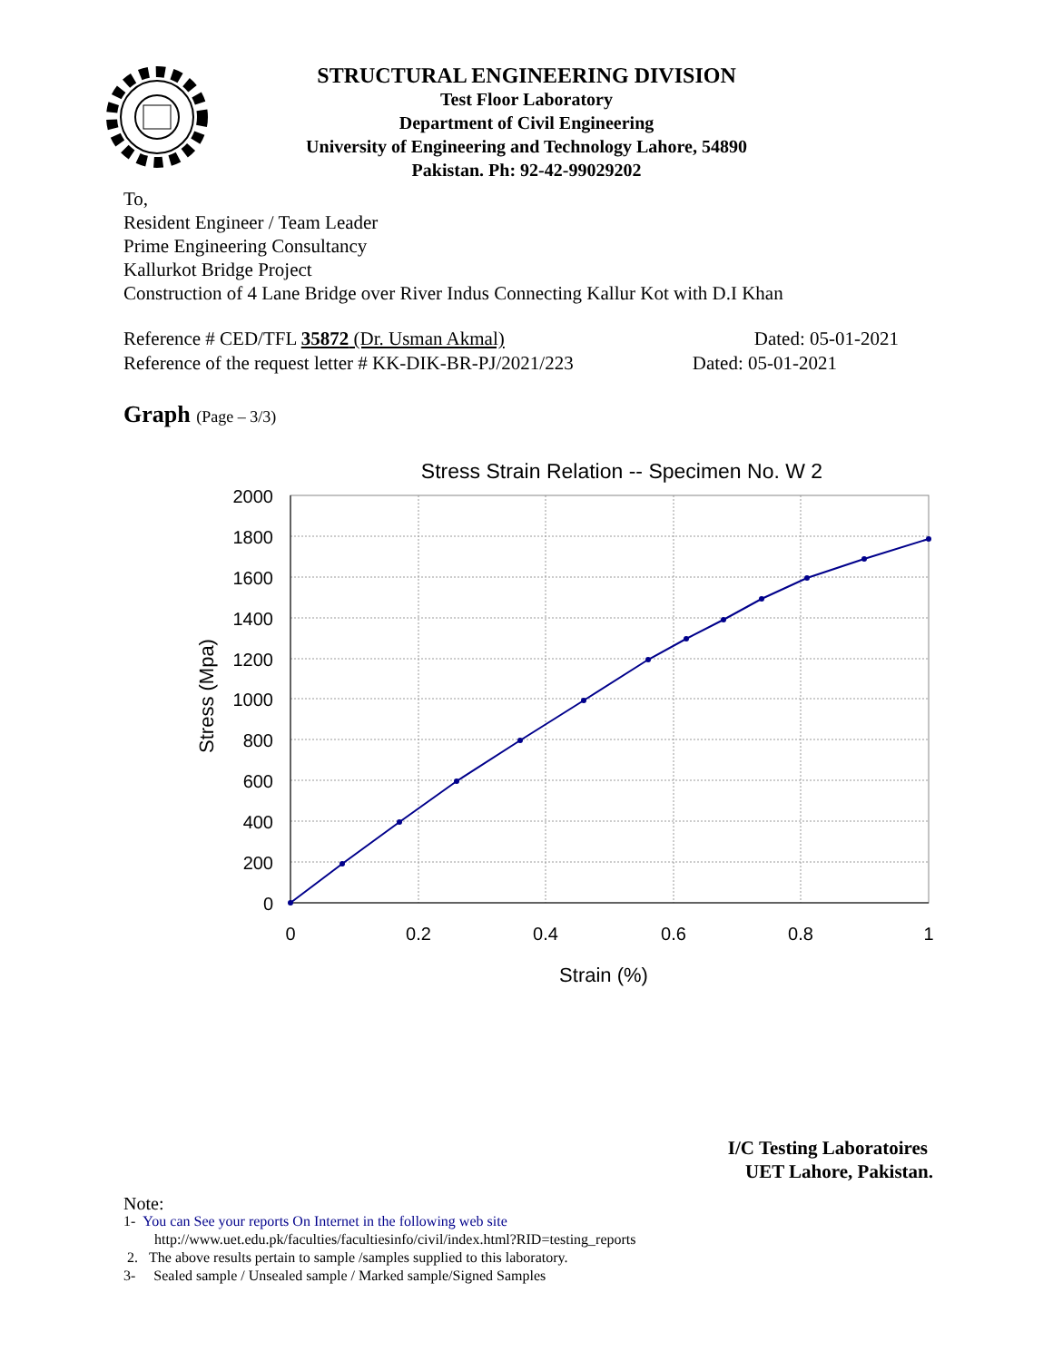STRUCTURAL ENGINEERING DIVISION
Test Floor Laboratory
Department of Civil Engineering
University of Engineering and Technology Lahore, 54890
Pakistan. Ph: 92-42-99029202
To,
Resident Engineer / Team Leader
Prime Engineering Consultancy
Kallurkot Bridge Project
Construction of 4 Lane Bridge over River Indus Connecting Kallur Kot with D.I Khan
Reference # CED/TFL 35872 (Dr. Usman Akmal) Dated: 05-01-2021
Reference of the request letter # KK-DIK-BR-PJ/2021/223 Dated: 05-01-2021
Graph (Page – 3/3)
Stress Strain Relation -- Specimen No. W 2
2000
1800
1600
1400
1200
1000
800
600
400
200
0
0
0.2
0.4
0.6
0.8
1
Strain (%)
Stress (Mpa)
I/C Testing Laboratoires
UET Lahore, Pakistan.
Note:
1- You can See your reports On Internet in the following web site
http://www.uet.edu.pk/faculties/facultiesinfo/civil/index.html?RID=testing_reports
2. The above results pertain to sample /samples supplied to this laboratory.
3- Sealed sample / Unsealed sample / Marked sample/Signed Samples